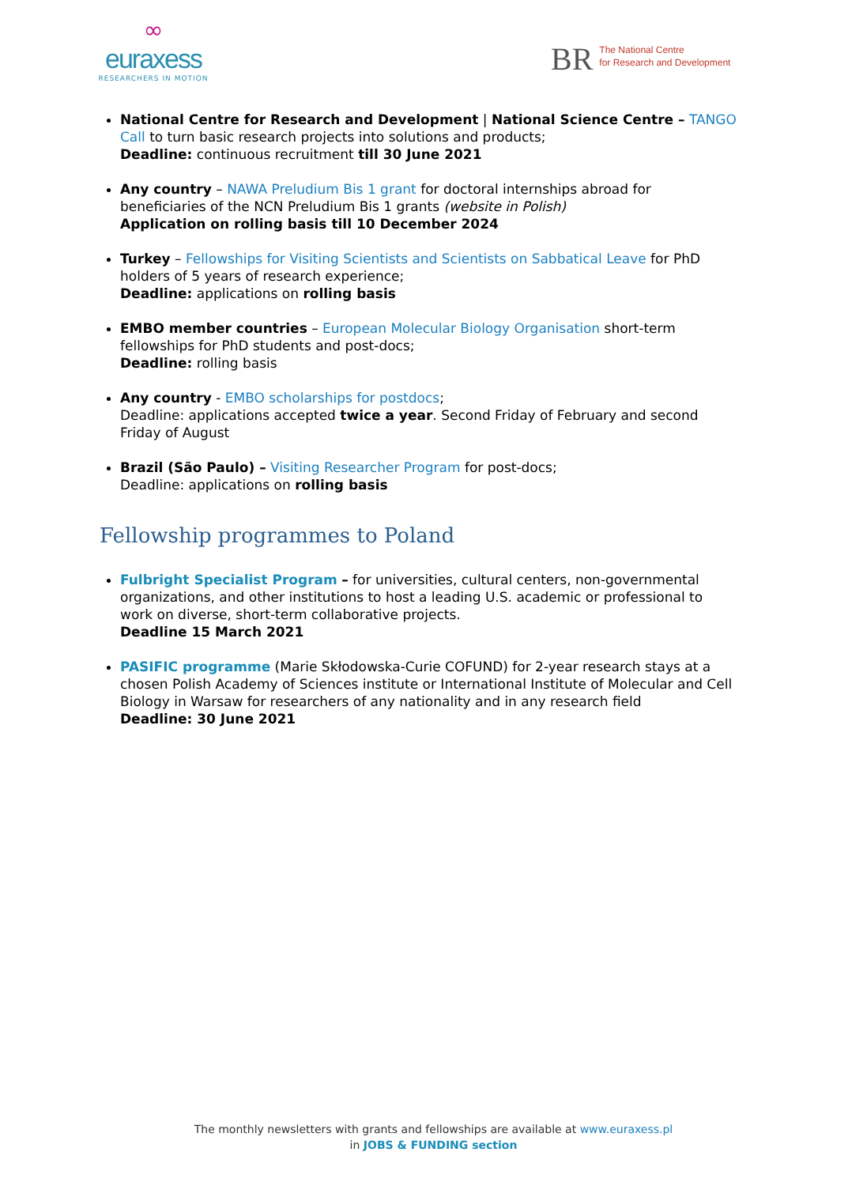∞
euraxess
RESEARCHERS IN MOTION
BR
The National Centre
for Research and Development
National Centre for Research and Development | National Science Centre – TANGO Call to turn basic research projects into solutions and products;
Deadline: continuous recruitment till 30 June 2021
Any country – NAWA Preludium Bis 1 grant for doctoral internships abroad for beneficiaries of the NCN Preludium Bis 1 grants (website in Polish)
Application on rolling basis till 10 December 2024
Turkey – Fellowships for Visiting Scientists and Scientists on Sabbatical Leave for PhD holders of 5 years of research experience;
Deadline: applications on rolling basis
EMBO member countries – European Molecular Biology Organisation short-term fellowships for PhD students and post-docs;
Deadline: rolling basis
Any country - EMBO scholarships for postdocs;
Deadline: applications accepted twice a year. Second Friday of February and second Friday of August
Brazil (São Paulo) – Visiting Researcher Program for post-docs;
Deadline: applications on rolling basis
Fellowship programmes to Poland
Fulbright Specialist Program – for universities, cultural centers, non-governmental organizations, and other institutions to host a leading U.S. academic or professional to work on diverse, short-term collaborative projects.
Deadline 15 March 2021
PASIFIC programme (Marie Skłodowska-Curie COFUND) for 2-year research stays at a chosen Polish Academy of Sciences institute or International Institute of Molecular and Cell Biology in Warsaw for researchers of any nationality and in any research field
Deadline: 30 June 2021
The monthly newsletters with grants and fellowships are available at www.euraxess.pl
in JOBS & FUNDING section